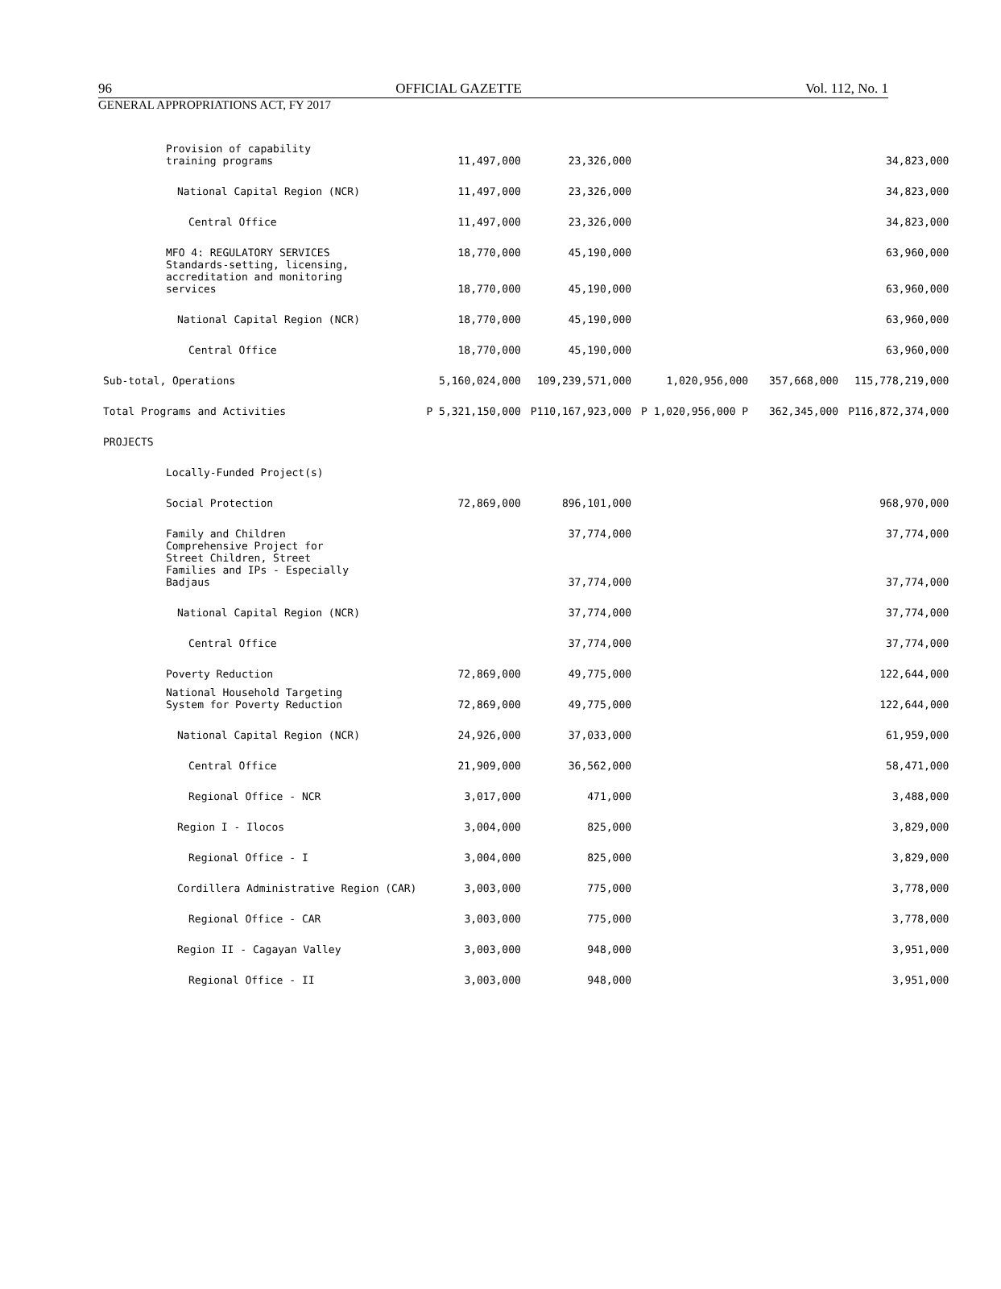96 OFFICIAL GAZETTE Vol. 112, No. 1
GENERAL APPROPRIATIONS ACT, FY 2017
| Provision of capability training programs | 11,497,000 | 23,326,000 | | | 34,823,000 |
| National Capital Region (NCR) | 11,497,000 | 23,326,000 | | | 34,823,000 |
| Central Office | 11,497,000 | 23,326,000 | | | 34,823,000 |
| MFO 4: REGULATORY SERVICES | 18,770,000 | 45,190,000 | | | 63,960,000 |
| Standards-setting, licensing, accreditation and monitoring services | 18,770,000 | 45,190,000 | | | 63,960,000 |
| National Capital Region (NCR) | 18,770,000 | 45,190,000 | | | 63,960,000 |
| Central Office | 18,770,000 | 45,190,000 | | | 63,960,000 |
| Sub-total, Operations | 5,160,024,000 | 109,239,571,000 | 1,020,956,000 | 357,668,000 | 115,778,219,000 |
| Total Programs and Activities | P 5,321,150,000 | P110,167,923,000 | P 1,020,956,000 P | 362,345,000 | P116,872,374,000 |
| PROJECTS | | | | | |
| Locally-Funded Project(s) | | | | | |
| Social Protection | 72,869,000 | 896,101,000 | | | 968,970,000 |
| Family and Children | | 37,774,000 | | | 37,774,000 |
| Comprehensive Project for Street Children, Street Families and IPs - Especially Badjaus | | 37,774,000 | | | 37,774,000 |
| National Capital Region (NCR) | | 37,774,000 | | | 37,774,000 |
| Central Office | | 37,774,000 | | | 37,774,000 |
| Poverty Reduction | 72,869,000 | 49,775,000 | | | 122,644,000 |
| National Household Targeting System for Poverty Reduction | 72,869,000 | 49,775,000 | | | 122,644,000 |
| National Capital Region (NCR) | 24,926,000 | 37,033,000 | | | 61,959,000 |
| Central Office | 21,909,000 | 36,562,000 | | | 58,471,000 |
| Regional Office - NCR | 3,017,000 | 471,000 | | | 3,488,000 |
| Region I - Ilocos | 3,004,000 | 825,000 | | | 3,829,000 |
| Regional Office - I | 3,004,000 | 825,000 | | | 3,829,000 |
| Cordillera Administrative Region (CAR) | 3,003,000 | 775,000 | | | 3,778,000 |
| Regional Office - CAR | 3,003,000 | 775,000 | | | 3,778,000 |
| Region II - Cagayan Valley | 3,003,000 | 948,000 | | | 3,951,000 |
| Regional Office - II | 3,003,000 | 948,000 | | | 3,951,000 |